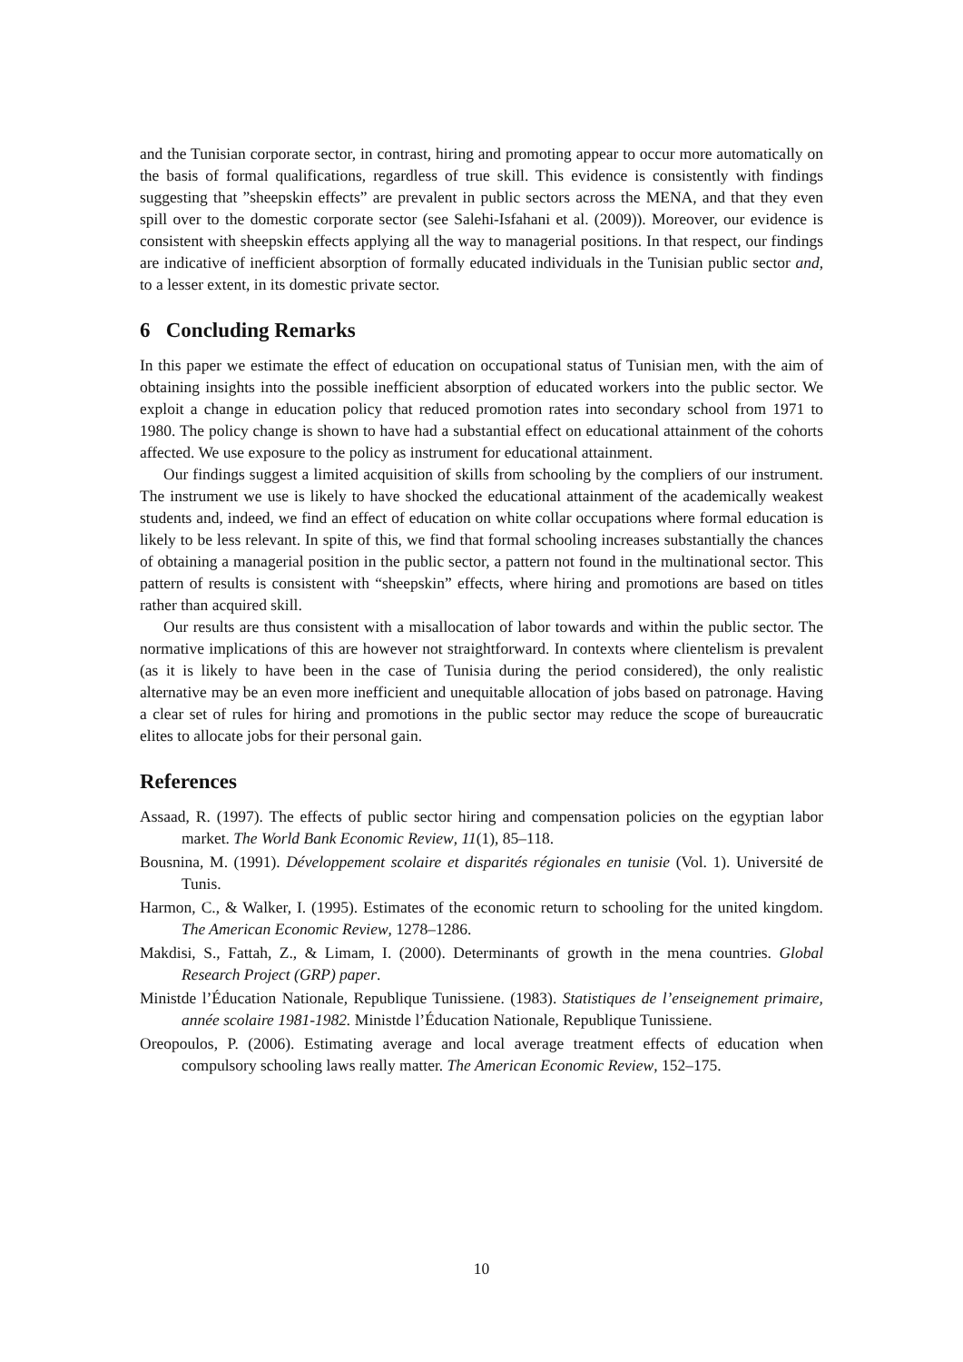and the Tunisian corporate sector, in contrast, hiring and promoting appear to occur more automatically on the basis of formal qualifications, regardless of true skill. This evidence is consistently with findings suggesting that ”sheepskin effects” are prevalent in public sectors across the MENA, and that they even spill over to the domestic corporate sector (see Salehi-Isfahani et al. (2009)). Moreover, our evidence is consistent with sheepskin effects applying all the way to managerial positions. In that respect, our findings are indicative of inefficient absorption of formally educated individuals in the Tunisian public sector and, to a lesser extent, in its domestic private sector.
6 Concluding Remarks
In this paper we estimate the effect of education on occupational status of Tunisian men, with the aim of obtaining insights into the possible inefficient absorption of educated workers into the public sector. We exploit a change in education policy that reduced promotion rates into secondary school from 1971 to 1980. The policy change is shown to have had a substantial effect on educational attainment of the cohorts affected. We use exposure to the policy as instrument for educational attainment.
Our findings suggest a limited acquisition of skills from schooling by the compliers of our instrument. The instrument we use is likely to have shocked the educational attainment of the academically weakest students and, indeed, we find an effect of education on white collar occupations where formal education is likely to be less relevant. In spite of this, we find that formal schooling increases substantially the chances of obtaining a managerial position in the public sector, a pattern not found in the multinational sector. This pattern of results is consistent with “sheepskin” effects, where hiring and promotions are based on titles rather than acquired skill.
Our results are thus consistent with a misallocation of labor towards and within the public sector. The normative implications of this are however not straightforward. In contexts where clientelism is prevalent (as it is likely to have been in the case of Tunisia during the period considered), the only realistic alternative may be an even more inefficient and unequitable allocation of jobs based on patronage. Having a clear set of rules for hiring and promotions in the public sector may reduce the scope of bureaucratic elites to allocate jobs for their personal gain.
References
Assaad, R. (1997). The effects of public sector hiring and compensation policies on the egyptian labor market. The World Bank Economic Review, 11(1), 85–118.
Bousnina, M. (1991). Développement scolaire et disparités régionales en tunisie (Vol. 1). Université de Tunis.
Harmon, C., & Walker, I. (1995). Estimates of the economic return to schooling for the united kingdom. The American Economic Review, 1278–1286.
Makdisi, S., Fattah, Z., & Limam, I. (2000). Determinants of growth in the mena countries. Global Research Project (GRP) paper.
Ministde l’Éducation Nationale, Republique Tunissiene. (1983). Statistiques de l’enseignement primaire, année scolaire 1981-1982. Ministde l’Éducation Nationale, Republique Tunissiene.
Oreopoulos, P. (2006). Estimating average and local average treatment effects of education when compulsory schooling laws really matter. The American Economic Review, 152–175.
10